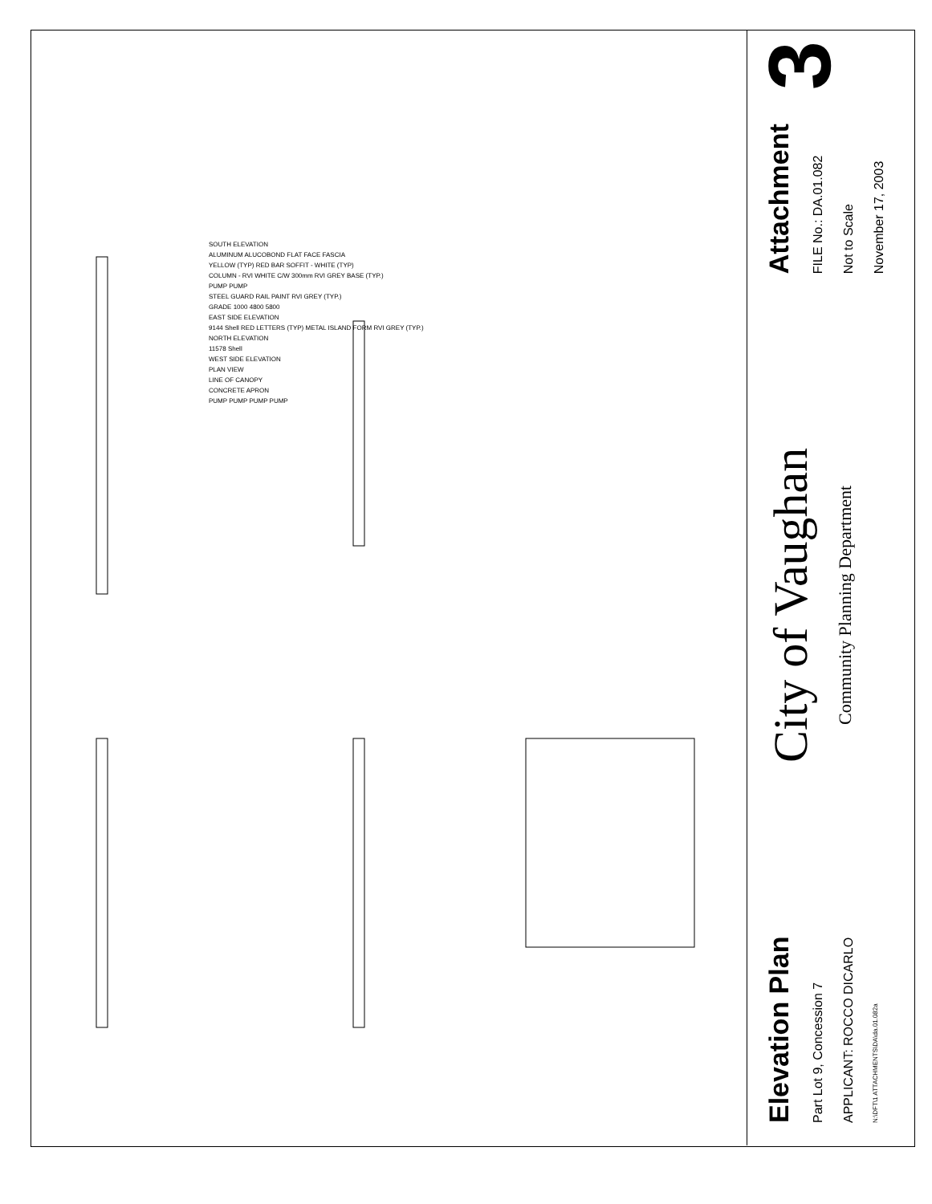SOUTH ELEVATION
ALUMINUM ALUCOBOND FLAT FACE FASCIA
YELLOW (TYP) RED BAR SOFFIT - WHITE (TYP)
COLUMN - RVI WHITE C/W 300mm RVI GREY BASE (TYP.)
PUMP PUMP
STEEL GUARD RAIL PAINT RVI GREY (TYP.)
GRADE 1000 4800 5800
EAST SIDE ELEVATION
9144 Shell RED LETTERS (TYP) METAL ISLAND FORM RVI GREY (TYP.)
NORTH ELEVATION
11578 Shell
WEST SIDE ELEVATION
PLAN VIEW
LINE OF CANOPY
CONCRETE APRON
PUMP PUMP PUMP PUMP
Elevation Plan
Part Lot 9, Concession 7
APPLICANT: ROCCO DICARLO
N:\DFT\1 ATTACHMENTS\DA\da.01.082a
City of Vaughan
Community Planning Department
Attachment
FILE No.: DA.01.082
Not to Scale
November 17, 2003
3